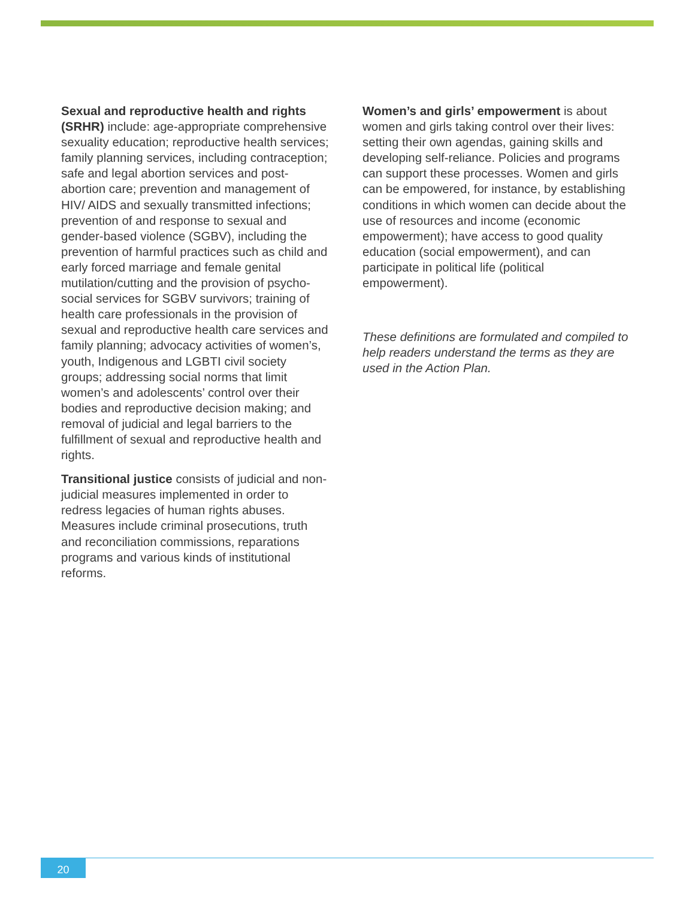Sexual and reproductive health and rights (SRHR) include: age-appropriate comprehensive sexuality education; reproductive health services; family planning services, including contraception; safe and legal abortion services and post-abortion care; prevention and management of HIV/ AIDS and sexually transmitted infections; prevention of and response to sexual and gender-based violence (SGBV), including the prevention of harmful practices such as child and early forced marriage and female genital mutilation/cutting and the provision of psycho-social services for SGBV survivors; training of health care professionals in the provision of sexual and reproductive health care services and family planning; advocacy activities of women’s, youth, Indigenous and LGBTI civil society groups; addressing social norms that limit women’s and adolescents’ control over their bodies and reproductive decision making; and removal of judicial and legal barriers to the fulfillment of sexual and reproductive health and rights.
Transitional justice consists of judicial and non-judicial measures implemented in order to redress legacies of human rights abuses. Measures include criminal prosecutions, truth and reconciliation commissions, reparations programs and various kinds of institutional reforms.
Women’s and girls’ empowerment is about women and girls taking control over their lives: setting their own agendas, gaining skills and developing self-reliance. Policies and programs can support these processes. Women and girls can be empowered, for instance, by establishing conditions in which women can decide about the use of resources and income (economic empowerment); have access to good quality education (social empowerment), and can participate in political life (political empowerment).
These definitions are formulated and compiled to help readers understand the terms as they are used in the Action Plan.
20